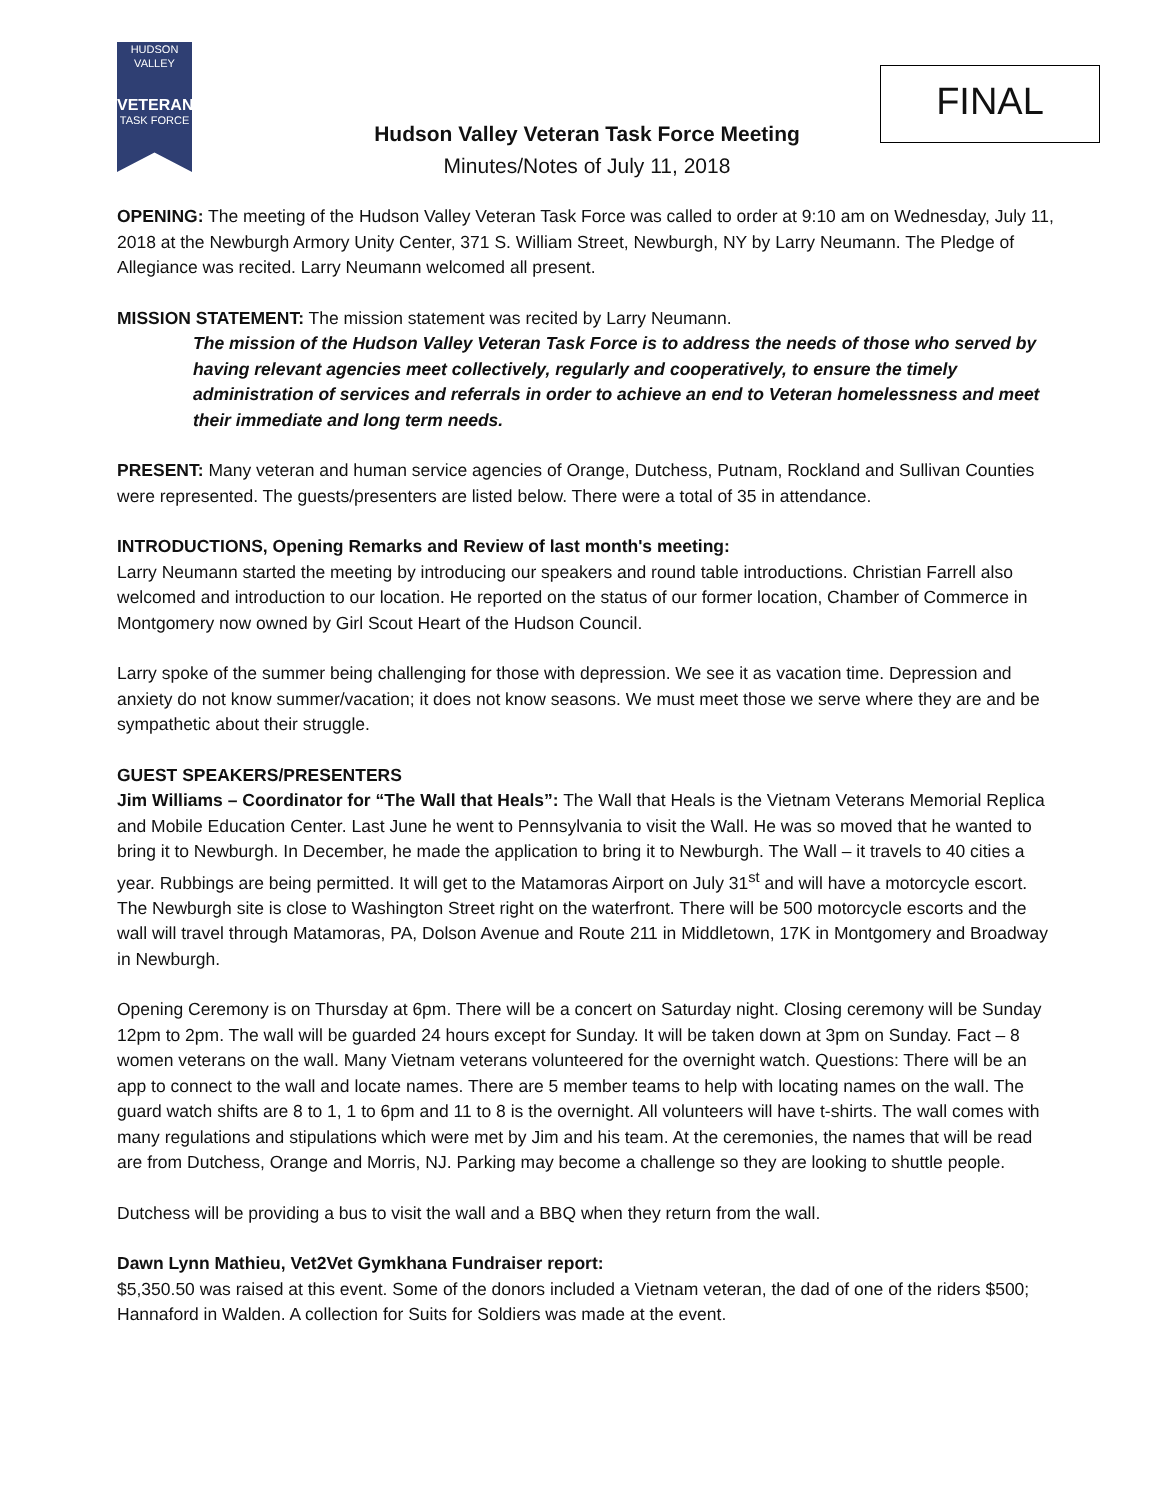HUDSON VALLEY
VETERAN
TASK FORCE
FINAL
Hudson Valley Veteran Task Force Meeting
Minutes/Notes of July 11, 2018
OPENING: The meeting of the Hudson Valley Veteran Task Force was called to order at 9:10 am on Wednesday, July 11, 2018 at the Newburgh Armory Unity Center, 371 S. William Street, Newburgh, NY by Larry Neumann. The Pledge of Allegiance was recited. Larry Neumann welcomed all present.
MISSION STATEMENT: The mission statement was recited by Larry Neumann.
The mission of the Hudson Valley Veteran Task Force is to address the needs of those who served by having relevant agencies meet collectively, regularly and cooperatively, to ensure the timely administration of services and referrals in order to achieve an end to Veteran homelessness and meet their immediate and long term needs.
PRESENT: Many veteran and human service agencies of Orange, Dutchess, Putnam, Rockland and Sullivan Counties were represented. The guests/presenters are listed below. There were a total of 35 in attendance.
INTRODUCTIONS, Opening Remarks and Review of last month's meeting:
Larry Neumann started the meeting by introducing our speakers and round table introductions. Christian Farrell also welcomed and introduction to our location. He reported on the status of our former location, Chamber of Commerce in Montgomery now owned by Girl Scout Heart of the Hudson Council.
Larry spoke of the summer being challenging for those with depression. We see it as vacation time. Depression and anxiety do not know summer/vacation; it does not know seasons. We must meet those we serve where they are and be sympathetic about their struggle.
GUEST SPEAKERS/PRESENTERS
Jim Williams – Coordinator for “The Wall that Heals”: The Wall that Heals is the Vietnam Veterans Memorial Replica and Mobile Education Center. Last June he went to Pennsylvania to visit the Wall. He was so moved that he wanted to bring it to Newburgh. In December, he made the application to bring it to Newburgh. The Wall – it travels to 40 cities a year. Rubbings are being permitted. It will get to the Matamoras Airport on July 31<sup>st</sup> and will have a motorcycle escort. The Newburgh site is close to Washington Street right on the waterfront. There will be 500 motorcycle escorts and the wall will travel through Matamoras, PA, Dolson Avenue and Route 211 in Middletown, 17K in Montgomery and Broadway in Newburgh.
Opening Ceremony is on Thursday at 6pm. There will be a concert on Saturday night. Closing ceremony will be Sunday 12pm to 2pm. The wall will be guarded 24 hours except for Sunday. It will be taken down at 3pm on Sunday. Fact – 8 women veterans on the wall. Many Vietnam veterans volunteered for the overnight watch. Questions: There will be an app to connect to the wall and locate names. There are 5 member teams to help with locating names on the wall. The guard watch shifts are 8 to 1, 1 to 6pm and 11 to 8 is the overnight. All volunteers will have t-shirts. The wall comes with many regulations and stipulations which were met by Jim and his team. At the ceremonies, the names that will be read are from Dutchess, Orange and Morris, NJ. Parking may become a challenge so they are looking to shuttle people.
Dutchess will be providing a bus to visit the wall and a BBQ when they return from the wall.
Dawn Lynn Mathieu, Vet2Vet Gymkhana Fundraiser report:
$5,350.50 was raised at this event. Some of the donors included a Vietnam veteran, the dad of one of the riders $500; Hannaford in Walden. A collection for Suits for Soldiers was made at the event.